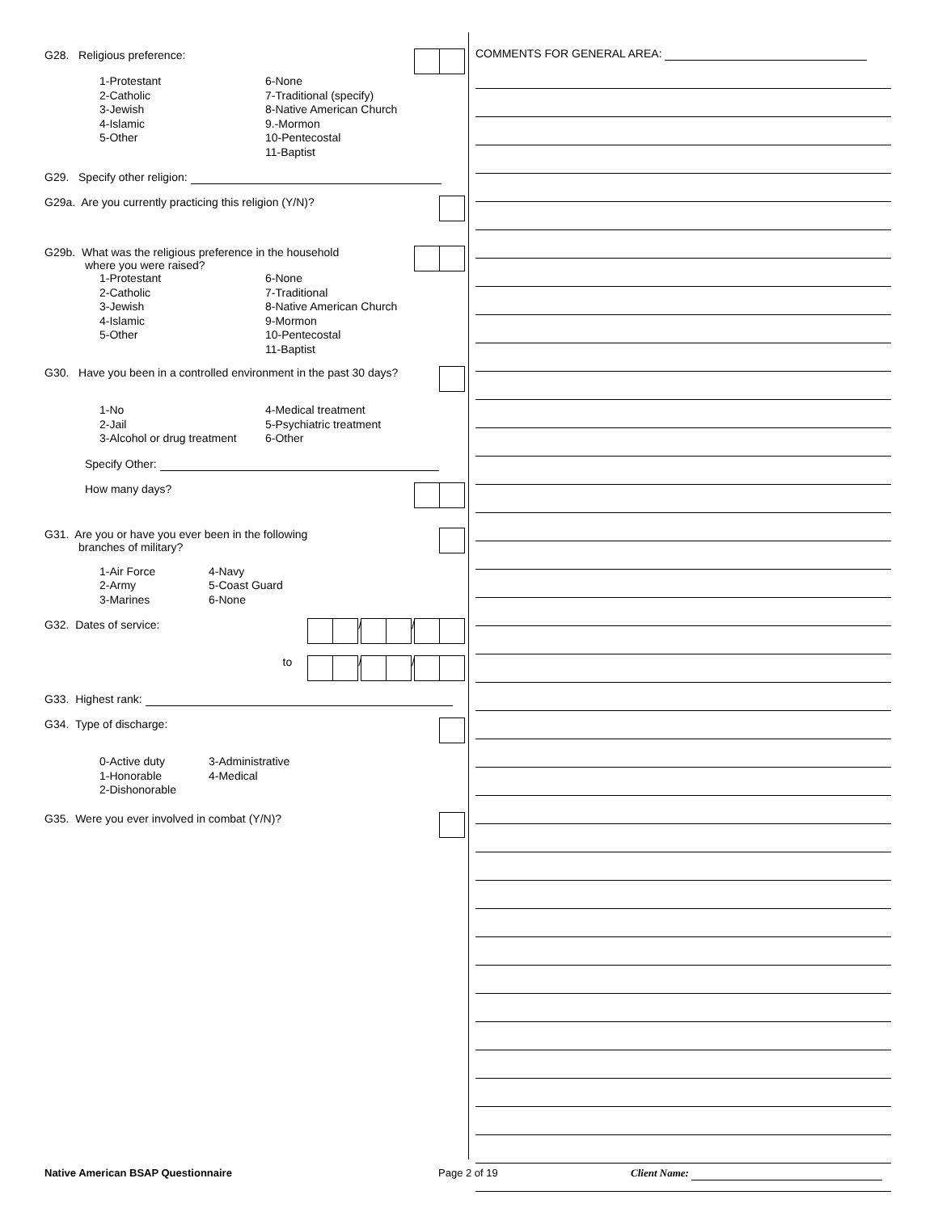G28. Religious preference:
1-Protestant
2-Catholic
3-Jewish
4-Islamic
5-Other
6-None
7-Traditional (specify)
8-Native American Church
9.-Mormon
10-Pentecostal
11-Baptist
G29. Specify other religion:
G29a. Are you currently practicing this religion (Y/N)?
G29b. What was the religious preference in the household
where you were raised?
1-Protestant
2-Catholic
3-Jewish
4-Islamic
5-Other
6-None
7-Traditional
8-Native American Church
9-Mormon
10-Pentecostal
11-Baptist
G30. Have you been in a controlled environment in the past 30 days?
1-No
2-Jail
3-Alcohol or drug treatment
4-Medical treatment
5-Psychiatric treatment
6-Other
Specify Other:
How many days?
G31. Are you or have you ever been in the following
branches of military?
1-Air Force
2-Army
3-Marines
4-Navy
5-Coast Guard
6-None
G32. Dates of service: / /
to / /
G33. Highest rank:
G34. Type of discharge:
0-Active duty
1-Honorable
2-Dishonorable
3-Administrative
4-Medical
G35. Were you ever involved in combat (Y/N)?
COMMENTS FOR GENERAL AREA:
Native American BSAP Questionnaire Page 2 of 19 Client Name: